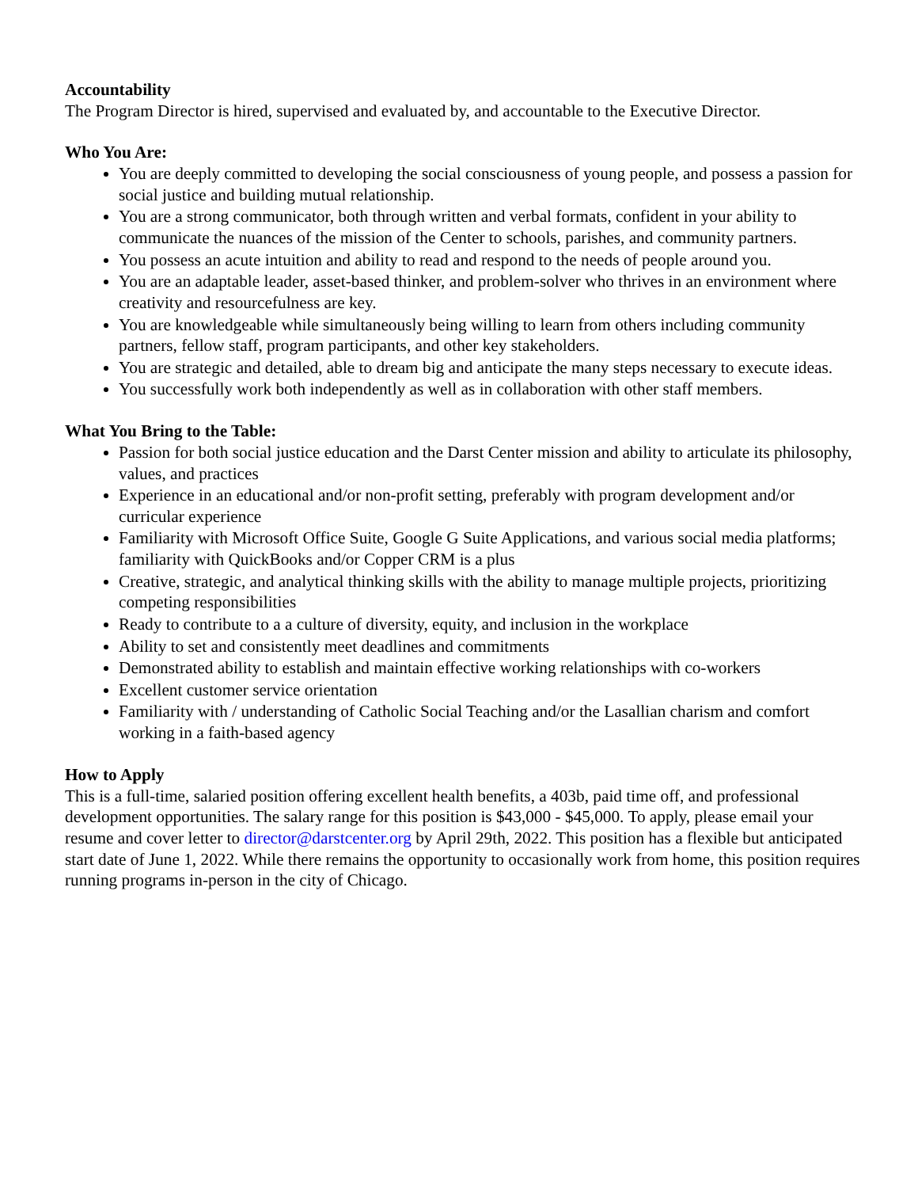Accountability
The Program Director is hired, supervised and evaluated by, and accountable to the Executive Director.
Who You Are:
You are deeply committed to developing the social consciousness of young people, and possess a passion for social justice and building mutual relationship.
You are a strong communicator, both through written and verbal formats, confident in your ability to communicate the nuances of the mission of the Center to schools, parishes, and community partners.
You possess an acute intuition and ability to read and respond to the needs of people around you.
You are an adaptable leader, asset-based thinker, and problem-solver who thrives in an environment where creativity and resourcefulness are key.
You are knowledgeable while simultaneously being willing to learn from others including community partners, fellow staff, program participants, and other key stakeholders.
You are strategic and detailed, able to dream big and anticipate the many steps necessary to execute ideas.
You successfully work both independently as well as in collaboration with other staff members.
What You Bring to the Table:
Passion for both social justice education and the Darst Center mission and ability to articulate its philosophy, values, and practices
Experience in an educational and/or non-profit setting, preferably with program development and/or curricular experience
Familiarity with Microsoft Office Suite, Google G Suite Applications, and various social media platforms; familiarity with QuickBooks and/or Copper CRM is a plus
Creative, strategic, and analytical thinking skills with the ability to manage multiple projects, prioritizing competing responsibilities
Ready to contribute to a a culture of diversity, equity, and inclusion in the workplace
Ability to set and consistently meet deadlines and commitments
Demonstrated ability to establish and maintain effective working relationships with co-workers
Excellent customer service orientation
Familiarity with / understanding of Catholic Social Teaching and/or the Lasallian charism and comfort working in a faith-based agency
How to Apply
This is a full-time, salaried position offering excellent health benefits, a 403b, paid time off, and professional development opportunities. The salary range for this position is $43,000 - $45,000. To apply, please email your resume and cover letter to director@darstcenter.org by April 29th, 2022. This position has a flexible but anticipated start date of June 1, 2022. While there remains the opportunity to occasionally work from home, this position requires running programs in-person in the city of Chicago.